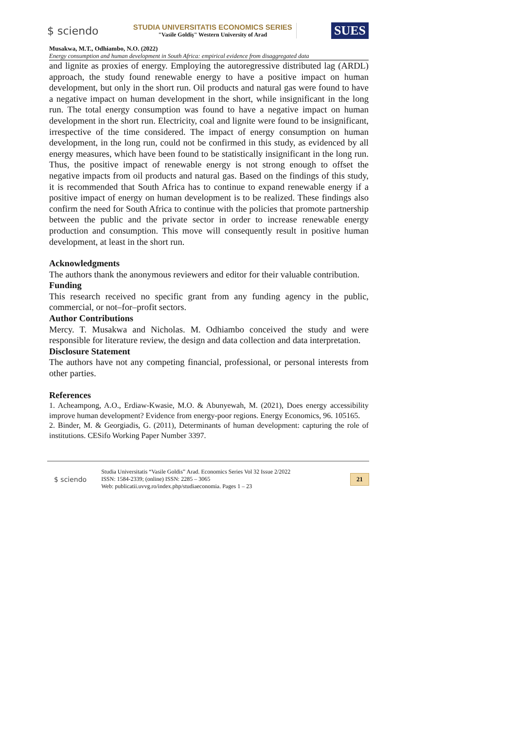$ sciendo
STUDIA UNIVERSITATIS ECONOMICS SERIES
"Vasile Goldiș" Western University of Arad
SUES
Musakwa, M.T., Odhiambo, N.O. (2022)
Energy consumption and human development in South Africa: empirical evidence from disaggregated data
and lignite as proxies of energy. Employing the autoregressive distributed lag (ARDL) approach, the study found renewable energy to have a positive impact on human development, but only in the short run. Oil products and natural gas were found to have a negative impact on human development in the short, while insignificant in the long run. The total energy consumption was found to have a negative impact on human development in the short run. Electricity, coal and lignite were found to be insignificant, irrespective of the time considered. The impact of energy consumption on human development, in the long run, could not be confirmed in this study, as evidenced by all energy measures, which have been found to be statistically insignificant in the long run. Thus, the positive impact of renewable energy is not strong enough to offset the negative impacts from oil products and natural gas. Based on the findings of this study, it is recommended that South Africa has to continue to expand renewable energy if a positive impact of energy on human development is to be realized. These findings also confirm the need for South Africa to continue with the policies that promote partnership between the public and the private sector in order to increase renewable energy production and consumption. This move will consequently result in positive human development, at least in the short run.
Acknowledgments
The authors thank the anonymous reviewers and editor for their valuable contribution.
Funding
This research received no specific grant from any funding agency in the public, commercial, or not–for–profit sectors.
Author Contributions
Mercy. T. Musakwa and Nicholas. M. Odhiambo conceived the study and were responsible for literature review, the design and data collection and data interpretation.
Disclosure Statement
The authors have not any competing financial, professional, or personal interests from other parties.
References
1. Acheampong, A.O., Erdiaw-Kwasie, M.O. & Abunyewah, M. (2021), Does energy accessibility improve human development? Evidence from energy-poor regions. Energy Economics, 96. 105165.
2. Binder, M. & Georgiadis, G. (2011), Determinants of human development: capturing the role of institutions. CESifo Working Paper Number 3397.
$ sciendo
Studia Universitatis “Vasile Goldis” Arad. Economics Series Vol 32 Issue 2/2022
ISSN: 1584-2339; (online) ISSN: 2285 – 3065
Web: publicatii.uvvg.ro/index.php/studiaeconomia. Pages 1 – 23
21